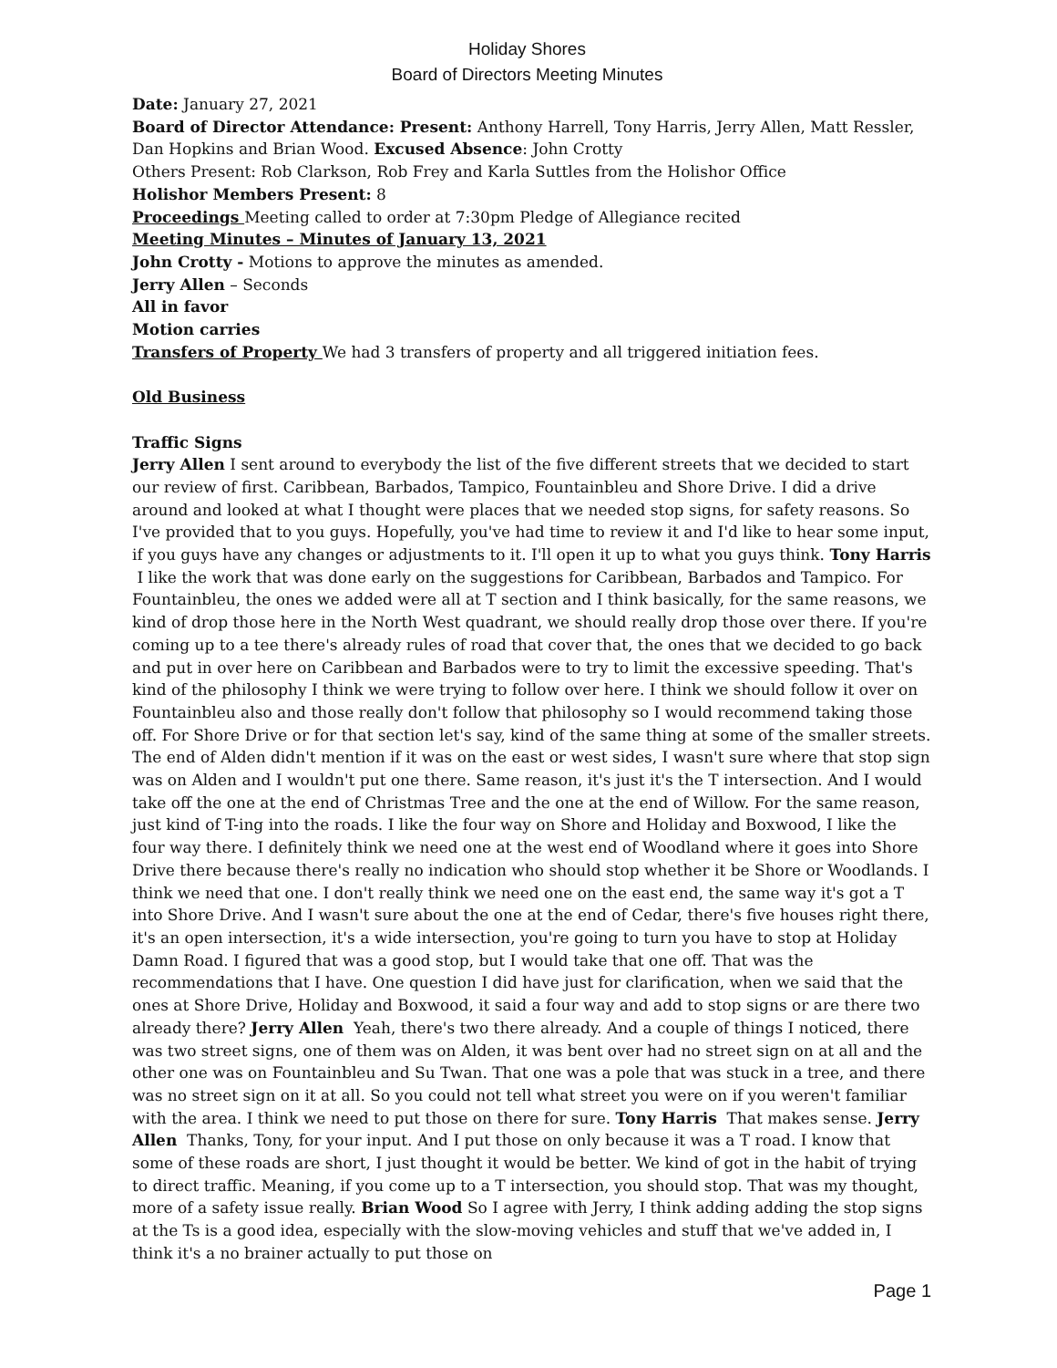Holiday Shores
Board of Directors Meeting Minutes
Date: January 27, 2021
Board of Director Attendance: Present: Anthony Harrell, Tony Harris, Jerry Allen, Matt Ressler, Dan Hopkins and Brian Wood. Excused Absence: John Crotty
Others Present: Rob Clarkson, Rob Frey and Karla Suttles from the Holishor Office
Holishor Members Present: 8
Proceedings Meeting called to order at 7:30pm Pledge of Allegiance recited
Meeting Minutes – Minutes of January 13, 2021
John Crotty - Motions to approve the minutes as amended.
Jerry Allen – Seconds
All in favor
Motion carries
Transfers of Property We had 3 transfers of property and all triggered initiation fees.
Old Business
Traffic Signs
Jerry Allen I sent around to everybody the list of the five different streets that we decided to start our review of first. Caribbean, Barbados, Tampico, Fountainbleu and Shore Drive. I did a drive around and looked at what I thought were places that we needed stop signs, for safety reasons. So I've provided that to you guys. Hopefully, you've had time to review it and I'd like to hear some input, if you guys have any changes or adjustments to it. I'll open it up to what you guys think. Tony Harris I like the work that was done early on the suggestions for Caribbean, Barbados and Tampico. For Fountainbleu, the ones we added were all at T section and I think basically, for the same reasons, we kind of drop those here in the North West quadrant, we should really drop those over there. If you're coming up to a tee there's already rules of road that cover that, the ones that we decided to go back and put in over here on Caribbean and Barbados were to try to limit the excessive speeding. That's kind of the philosophy I think we were trying to follow over here. I think we should follow it over on Fountainbleu also and those really don't follow that philosophy so I would recommend taking those off. For Shore Drive or for that section let's say, kind of the same thing at some of the smaller streets. The end of Alden didn't mention if it was on the east or west sides, I wasn't sure where that stop sign was on Alden and I wouldn't put one there. Same reason, it's just it's the T intersection. And I would take off the one at the end of Christmas Tree and the one at the end of Willow. For the same reason, just kind of T-ing into the roads. I like the four way on Shore and Holiday and Boxwood, I like the four way there. I definitely think we need one at the west end of Woodland where it goes into Shore Drive there because there's really no indication who should stop whether it be Shore or Woodlands. I think we need that one. I don't really think we need one on the east end, the same way it's got a T into Shore Drive. And I wasn't sure about the one at the end of Cedar, there's five houses right there, it's an open intersection, it's a wide intersection, you're going to turn you have to stop at Holiday Damn Road. I figured that was a good stop, but I would take that one off. That was the recommendations that I have. One question I did have just for clarification, when we said that the ones at Shore Drive, Holiday and Boxwood, it said a four way and add to stop signs or are there two already there? Jerry Allen Yeah, there's two there already. And a couple of things I noticed, there was two street signs, one of them was on Alden, it was bent over had no street sign on at all and the other one was on Fountainbleu and Su Twan. That one was a pole that was stuck in a tree, and there was no street sign on it at all. So you could not tell what street you were on if you weren't familiar with the area. I think we need to put those on there for sure. Tony Harris That makes sense. Jerry Allen Thanks, Tony, for your input. And I put those on only because it was a T road. I know that some of these roads are short, I just thought it would be better. We kind of got in the habit of trying to direct traffic. Meaning, if you come up to a T intersection, you should stop. That was my thought, more of a safety issue really. Brian Wood So I agree with Jerry, I think adding adding the stop signs at the Ts is a good idea, especially with the slow-moving vehicles and stuff that we've added in, I think it's a no brainer actually to put those on
Page 1